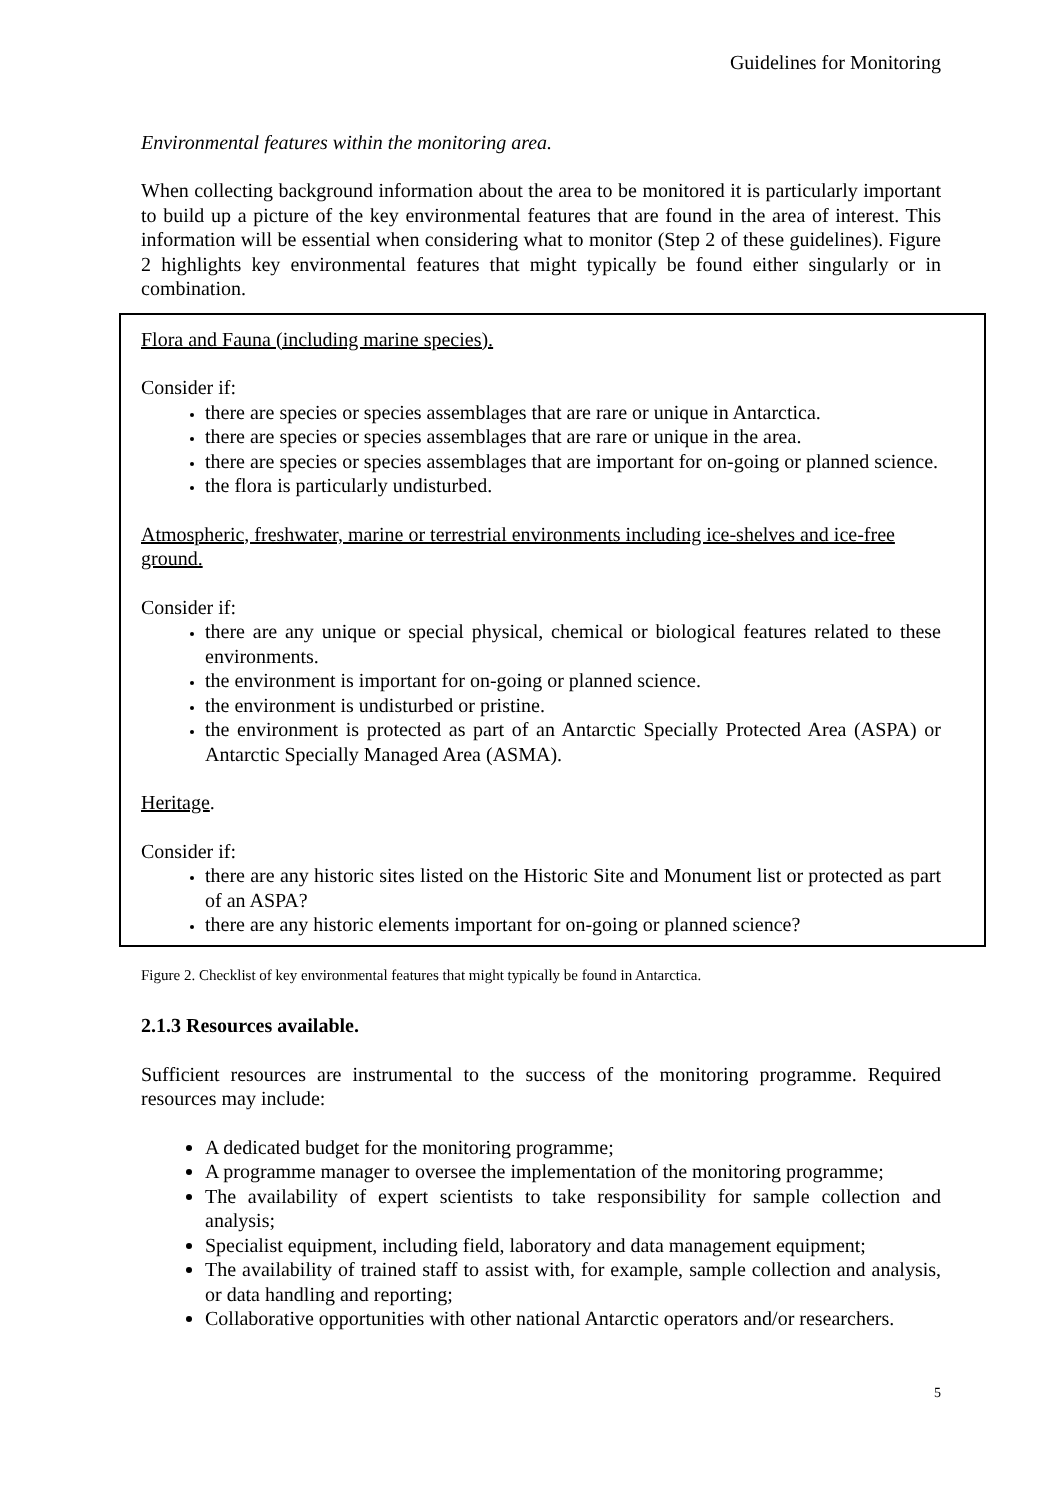Guidelines for Monitoring
Environmental features within the monitoring area.
When collecting background information about the area to be monitored it is particularly important to build up a picture of the key environmental features that are found in the area of interest. This information will be essential when considering what to monitor (Step 2 of these guidelines). Figure 2 highlights key environmental features that might typically be found either singularly or in combination.
Flora and Fauna (including marine species).
Consider if:
there are species or species assemblages that are rare or unique in Antarctica.
there are species or species assemblages that are rare or unique in the area.
there are species or species assemblages that are important for on-going or planned science.
the flora is particularly undisturbed.
Atmospheric, freshwater, marine or terrestrial environments including ice-shelves and ice-free ground.
Consider if:
there are any unique or special physical, chemical or biological features related to these environments.
the environment is important for on-going or planned science.
the environment is undisturbed or pristine.
the environment is protected as part of an Antarctic Specially Protected Area (ASPA) or Antarctic Specially Managed Area (ASMA).
Heritage.
Consider if:
there are any historic sites listed on the Historic Site and Monument list or protected as part of an ASPA?
there are any historic elements important for on-going or planned science?
Figure 2. Checklist of key environmental features that might typically be found in Antarctica.
2.1.3 Resources available.
Sufficient resources are instrumental to the success of the monitoring programme. Required resources may include:
A dedicated budget for the monitoring programme;
A programme manager to oversee the implementation of the monitoring programme;
The availability of expert scientists to take responsibility for sample collection and analysis;
Specialist equipment, including field, laboratory and data management equipment;
The availability of trained staff to assist with, for example, sample collection and analysis, or data handling and reporting;
Collaborative opportunities with other national Antarctic operators and/or researchers.
5